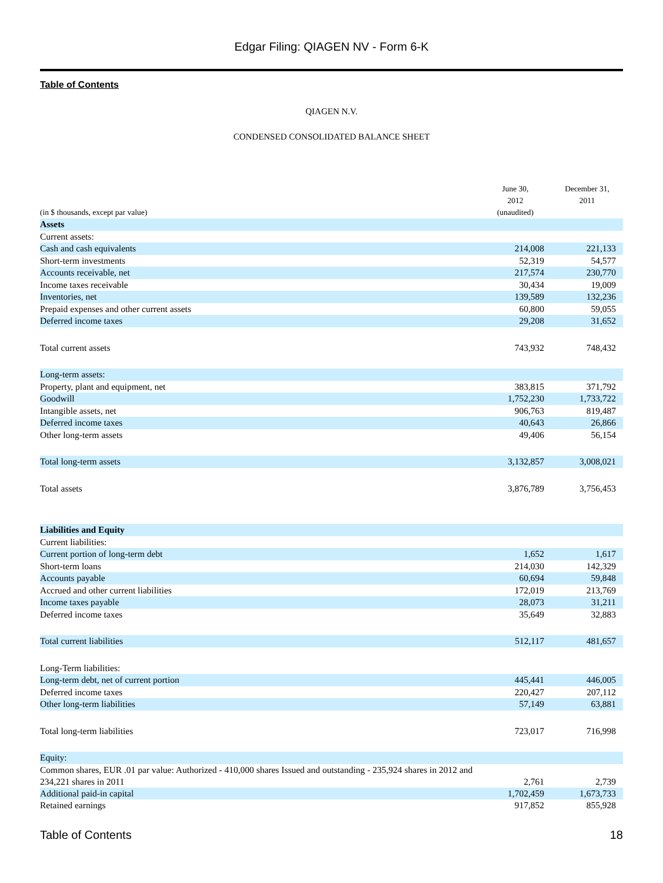Edgar Filing: QIAGEN NV - Form 6-K
Table of Contents
QIAGEN N.V.
CONDENSED CONSOLIDATED BALANCE SHEET
| (in $ thousands, except par value) | June 30, 2012 (unaudited) | December 31, 2011 |
| --- | --- | --- |
| Assets | | |
| Current assets: | | |
| Cash and cash equivalents | 214,008 | 221,133 |
| Short-term investments | 52,319 | 54,577 |
| Accounts receivable, net | 217,574 | 230,770 |
| Income taxes receivable | 30,434 | 19,009 |
| Inventories, net | 139,589 | 132,236 |
| Prepaid expenses and other current assets | 60,800 | 59,055 |
| Deferred income taxes | 29,208 | 31,652 |
| Total current assets | 743,932 | 748,432 |
| Long-term assets: | | |
| Property, plant and equipment, net | 383,815 | 371,792 |
| Goodwill | 1,752,230 | 1,733,722 |
| Intangible assets, net | 906,763 | 819,487 |
| Deferred income taxes | 40,643 | 26,866 |
| Other long-term assets | 49,406 | 56,154 |
| Total long-term assets | 3,132,857 | 3,008,021 |
| Total assets | 3,876,789 | 3,756,453 |
| Liabilities and Equity | | |
| Current liabilities: | | |
| Current portion of long-term debt | 1,652 | 1,617 |
| Short-term loans | 214,030 | 142,329 |
| Accounts payable | 60,694 | 59,848 |
| Accrued and other current liabilities | 172,019 | 213,769 |
| Income taxes payable | 28,073 | 31,211 |
| Deferred income taxes | 35,649 | 32,883 |
| Total current liabilities | 512,117 | 481,657 |
| Long-Term liabilities: | | |
| Long-term debt, net of current portion | 445,441 | 446,005 |
| Deferred income taxes | 220,427 | 207,112 |
| Other long-term liabilities | 57,149 | 63,881 |
| Total long-term liabilities | 723,017 | 716,998 |
| Equity: | | |
| Common shares, EUR .01 par value: Authorized - 410,000 shares Issued and outstanding - 235,924 shares in 2012 and 234,221 shares in 2011 | 2,761 | 2,739 |
| Additional paid-in capital | 1,702,459 | 1,673,733 |
| Retained earnings | 917,852 | 855,928 |
Table of Contents 18